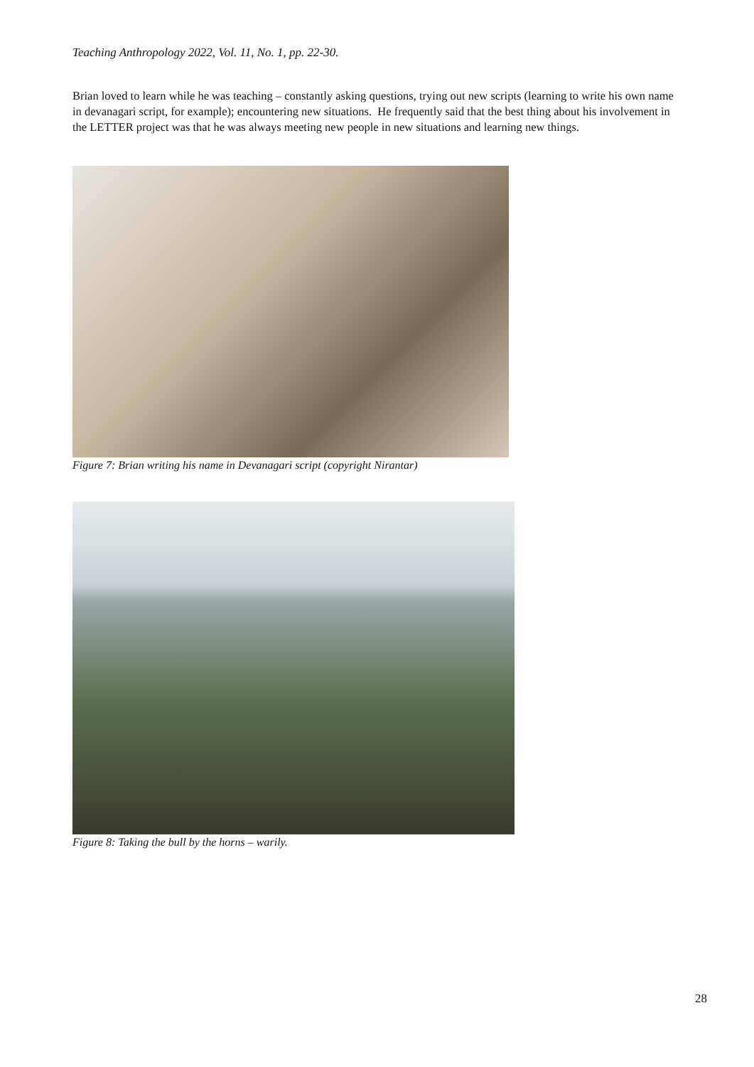Teaching Anthropology 2022, Vol. 11, No. 1, pp. 22-30.
Brian loved to learn while he was teaching – constantly asking questions, trying out new scripts (learning to write his own name in devanagari script, for example); encountering new situations. He frequently said that the best thing about his involvement in the LETTER project was that he was always meeting new people in new situations and learning new things.
Figure 7: Brian writing his name in Devanagari script (copyright Nirantar)
Figure 8: Taking the bull by the horns – warily.
28